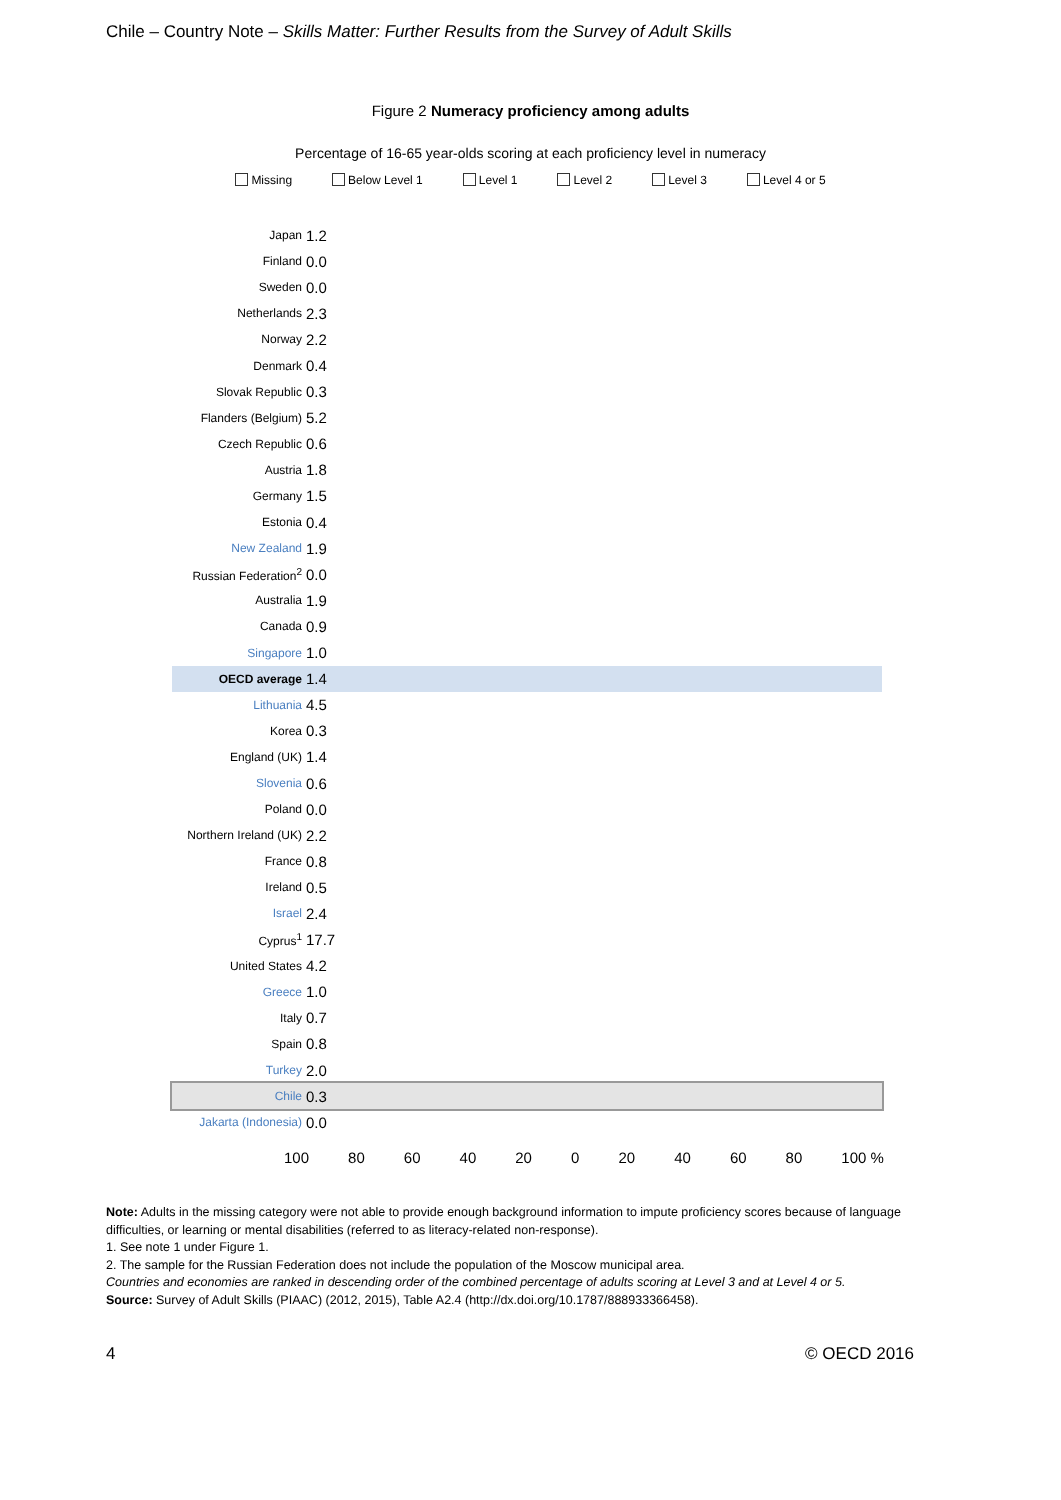Chile – Country Note – Skills Matter: Further Results from the Survey of Adult Skills
Figure 2 Numeracy proficiency among adults
Percentage of 16-65 year-olds scoring at each proficiency level in numeracy
Missing Below Level 1 Level 1 Level 2 Level 3 Level 4 or 5
Japan
1.2
Finland
0.0
Sweden
0.0
Netherlands
2.3
Norway
2.2
Denmark
0.4
Slovak Republic
0.3
Flanders (Belgium)
5.2
Czech Republic
0.6
Austria
1.8
Germany
1.5
Estonia
0.4
New Zealand
1.9
Russian Federation<sup>2</sup>
0.0
Australia
1.9
Canada
0.9
Singapore
1.0
OECD average
1.4
Lithuania
4.5
Korea
0.3
England (UK)
1.4
Slovenia
0.6
Poland
0.0
Northern Ireland (UK)
2.2
France
0.8
Ireland
0.5
Israel
2.4
Cyprus<sup>1</sup>
17.7
United States
4.2
Greece
1.0
Italy
0.7
Spain
0.8
Turkey
2.0
Chile
0.3
Jakarta (Indonesia)
0.0
100 80 60 40 20 0 20 40 60 80 100 %
Note: Adults in the missing category were not able to provide enough background information to impute proficiency scores because of language difficulties, or learning or mental disabilities (referred to as literacy-related non-response).
1. See note 1 under Figure 1.
2. The sample for the Russian Federation does not include the population of the Moscow municipal area.
Countries and economies are ranked in descending order of the combined percentage of adults scoring at Level 3 and at Level 4 or 5.
Source: Survey of Adult Skills (PIAAC) (2012, 2015), Table A2.4 (http://dx.doi.org/10.1787/888933366458).
4 © OECD 2016